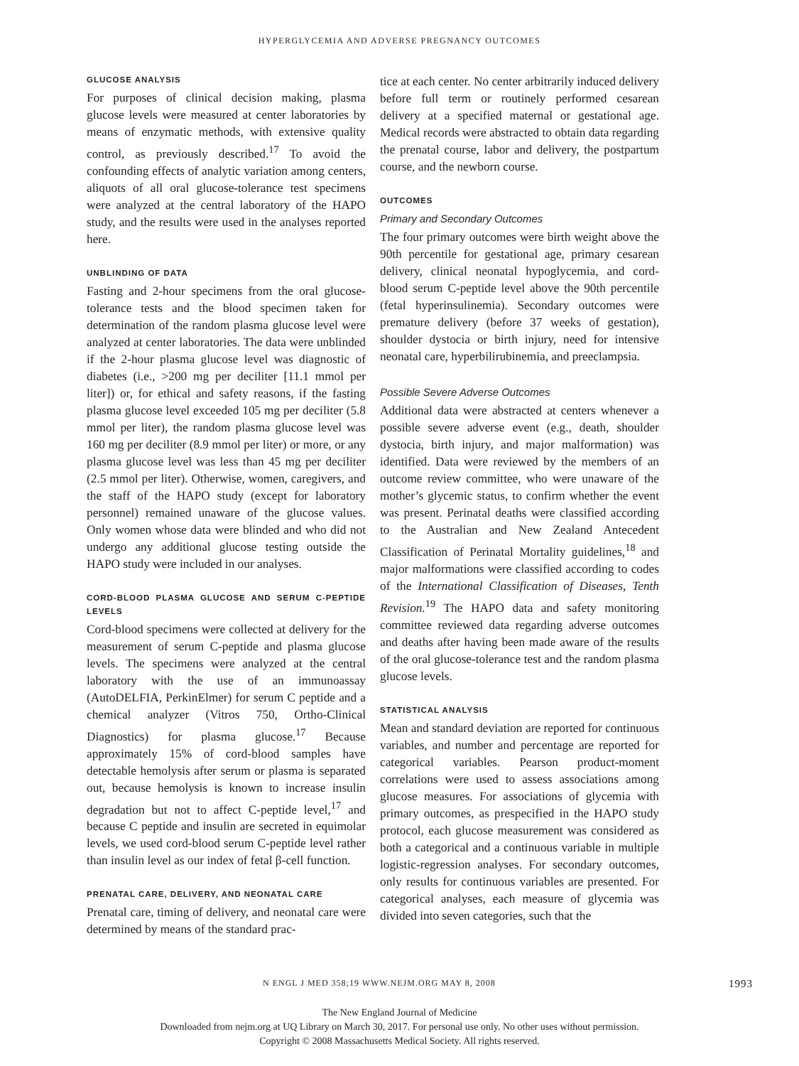HYPERGLYCEMIA AND ADVERSE PREGNANCY OUTCOMES
GLUCOSE ANALYSIS
For purposes of clinical decision making, plasma glucose levels were measured at center laboratories by means of enzymatic methods, with extensive quality control, as previously described.<sup>17</sup> To avoid the confounding effects of analytic variation among centers, aliquots of all oral glucose-tolerance test specimens were analyzed at the central laboratory of the HAPO study, and the results were used in the analyses reported here.
UNBLINDING OF DATA
Fasting and 2-hour specimens from the oral glucose-tolerance tests and the blood specimen taken for determination of the random plasma glucose level were analyzed at center laboratories. The data were unblinded if the 2-hour plasma glucose level was diagnostic of diabetes (i.e., >200 mg per deciliter [11.1 mmol per liter]) or, for ethical and safety reasons, if the fasting plasma glucose level exceeded 105 mg per deciliter (5.8 mmol per liter), the random plasma glucose level was 160 mg per deciliter (8.9 mmol per liter) or more, or any plasma glucose level was less than 45 mg per deciliter (2.5 mmol per liter). Otherwise, women, caregivers, and the staff of the HAPO study (except for laboratory personnel) remained unaware of the glucose values. Only women whose data were blinded and who did not undergo any additional glucose testing outside the HAPO study were included in our analyses.
CORD-BLOOD PLASMA GLUCOSE AND SERUM C-PEPTIDE LEVELS
Cord-blood specimens were collected at delivery for the measurement of serum C-peptide and plasma glucose levels. The specimens were analyzed at the central laboratory with the use of an immunoassay (AutoDELFIA, PerkinElmer) for serum C peptide and a chemical analyzer (Vitros 750, Ortho-Clinical Diagnostics) for plasma glucose.<sup>17</sup> Because approximately 15% of cord-blood samples have detectable hemolysis after serum or plasma is separated out, because hemolysis is known to increase insulin degradation but not to affect C-peptide level,<sup>17</sup> and because C peptide and insulin are secreted in equimolar levels, we used cord-blood serum C-peptide level rather than insulin level as our index of fetal β-cell function.
PRENATAL CARE, DELIVERY, AND NEONATAL CARE
Prenatal care, timing of delivery, and neonatal care were determined by means of the standard prac-
tice at each center. No center arbitrarily induced delivery before full term or routinely performed cesarean delivery at a specified maternal or gestational age. Medical records were abstracted to obtain data regarding the prenatal course, labor and delivery, the postpartum course, and the newborn course.
OUTCOMES
Primary and Secondary Outcomes
The four primary outcomes were birth weight above the 90th percentile for gestational age, primary cesarean delivery, clinical neonatal hypoglycemia, and cord-blood serum C-peptide level above the 90th percentile (fetal hyperinsulinemia). Secondary outcomes were premature delivery (before 37 weeks of gestation), shoulder dystocia or birth injury, need for intensive neonatal care, hyperbilirubinemia, and preeclampsia.
Possible Severe Adverse Outcomes
Additional data were abstracted at centers whenever a possible severe adverse event (e.g., death, shoulder dystocia, birth injury, and major malformation) was identified. Data were reviewed by the members of an outcome review committee, who were unaware of the mother’s glycemic status, to confirm whether the event was present. Perinatal deaths were classified according to the Australian and New Zealand Antecedent Classification of Perinatal Mortality guidelines,<sup>18</sup> and major malformations were classified according to codes of the International Classification of Diseases, Tenth Revision.<sup>19</sup> The HAPO data and safety monitoring committee reviewed data regarding adverse outcomes and deaths after having been made aware of the results of the oral glucose-tolerance test and the random plasma glucose levels.
STATISTICAL ANALYSIS
Mean and standard deviation are reported for continuous variables, and number and percentage are reported for categorical variables. Pearson product-moment correlations were used to assess associations among glucose measures. For associations of glycemia with primary outcomes, as prespecified in the HAPO study protocol, each glucose measurement was considered as both a categorical and a continuous variable in multiple logistic-regression analyses. For secondary outcomes, only results for continuous variables are presented. For categorical analyses, each measure of glycemia was divided into seven categories, such that the
N ENGL J MED 358;19 WWW.NEJM.ORG MAY 8, 2008 1993
The New England Journal of Medicine
Downloaded from nejm.org at UQ Library on March 30, 2017. For personal use only. No other uses without permission.
Copyright © 2008 Massachusetts Medical Society. All rights reserved.